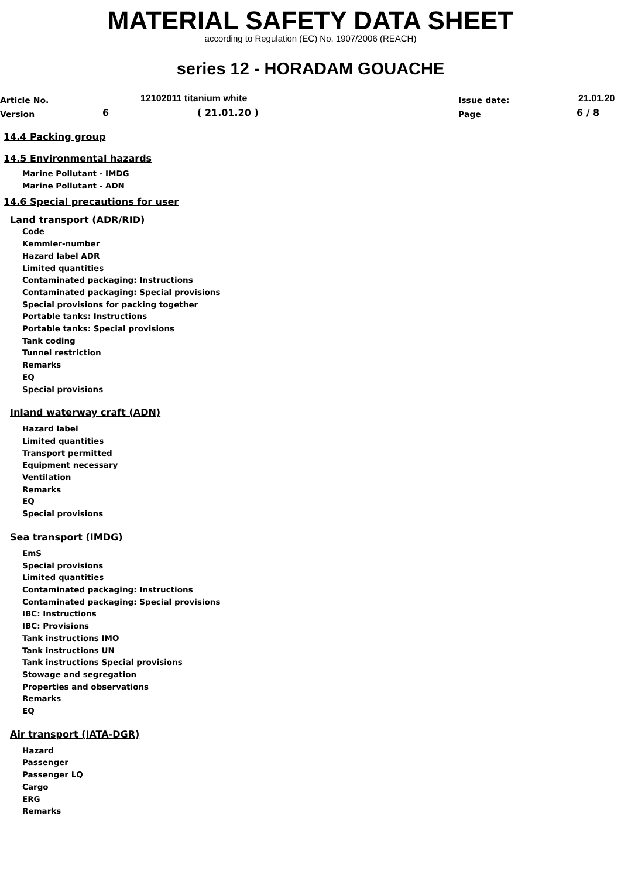MATERIAL SAFETY DATA SHEET
according to Regulation (EC) No. 1907/2006 (REACH)
series 12 - HORADAM GOUACHE
Article No. 12102011 titanium white Issue date: 21.01.20
Version 6 ( 21.01.20 ) Page 6 / 8
14.4 Packing group
14.5 Environmental hazards
Marine Pollutant - IMDG
Marine Pollutant - ADN
14.6 Special precautions for user
Land transport (ADR/RID)
Code
Kemmler-number
Hazard label ADR
Limited quantities
Contaminated packaging: Instructions
Contaminated packaging: Special provisions
Special provisions for packing together
Portable tanks: Instructions
Portable tanks: Special provisions
Tank coding
Tunnel restriction
Remarks
EQ
Special provisions
Inland waterway craft (ADN)
Hazard label
Limited quantities
Transport permitted
Equipment necessary
Ventilation
Remarks
EQ
Special provisions
Sea transport (IMDG)
EmS
Special provisions
Limited quantities
Contaminated packaging: Instructions
Contaminated packaging: Special provisions
IBC: Instructions
IBC: Provisions
Tank instructions IMO
Tank instructions UN
Tank instructions Special provisions
Stowage and segregation
Properties and observations
Remarks
EQ
Air transport (IATA-DGR)
Hazard
Passenger
Passenger LQ
Cargo
ERG
Remarks